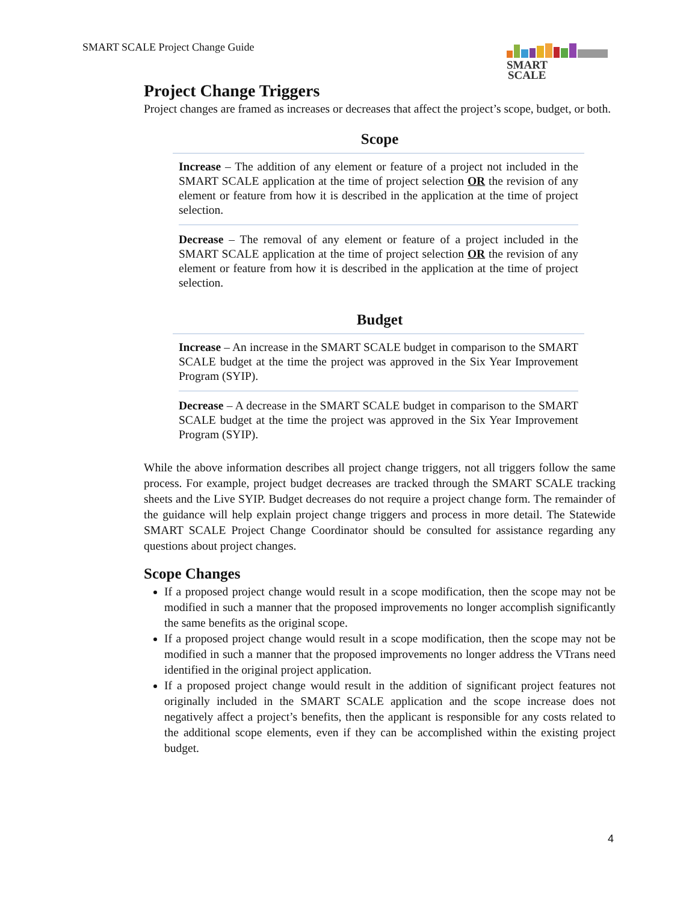SMART SCALE Project Change Guide
SMART
SCALE
Project Change Triggers
Project changes are framed as increases or decreases that affect the project’s scope, budget, or both.
Scope
Increase – The addition of any element or feature of a project not included in the SMART SCALE application at the time of project selection OR the revision of any element or feature from how it is described in the application at the time of project selection.
Decrease – The removal of any element or feature of a project included in the SMART SCALE application at the time of project selection OR the revision of any element or feature from how it is described in the application at the time of project selection.
Budget
Increase – An increase in the SMART SCALE budget in comparison to the SMART SCALE budget at the time the project was approved in the Six Year Improvement Program (SYIP).
Decrease – A decrease in the SMART SCALE budget in comparison to the SMART SCALE budget at the time the project was approved in the Six Year Improvement Program (SYIP).
While the above information describes all project change triggers, not all triggers follow the same process. For example, project budget decreases are tracked through the SMART SCALE tracking sheets and the Live SYIP. Budget decreases do not require a project change form. The remainder of the guidance will help explain project change triggers and process in more detail. The Statewide SMART SCALE Project Change Coordinator should be consulted for assistance regarding any questions about project changes.
Scope Changes
If a proposed project change would result in a scope modification, then the scope may not be modified in such a manner that the proposed improvements no longer accomplish significantly the same benefits as the original scope.
If a proposed project change would result in a scope modification, then the scope may not be modified in such a manner that the proposed improvements no longer address the VTrans need identified in the original project application.
If a proposed project change would result in the addition of significant project features not originally included in the SMART SCALE application and the scope increase does not negatively affect a project’s benefits, then the applicant is responsible for any costs related to the additional scope elements, even if they can be accomplished within the existing project budget.
4